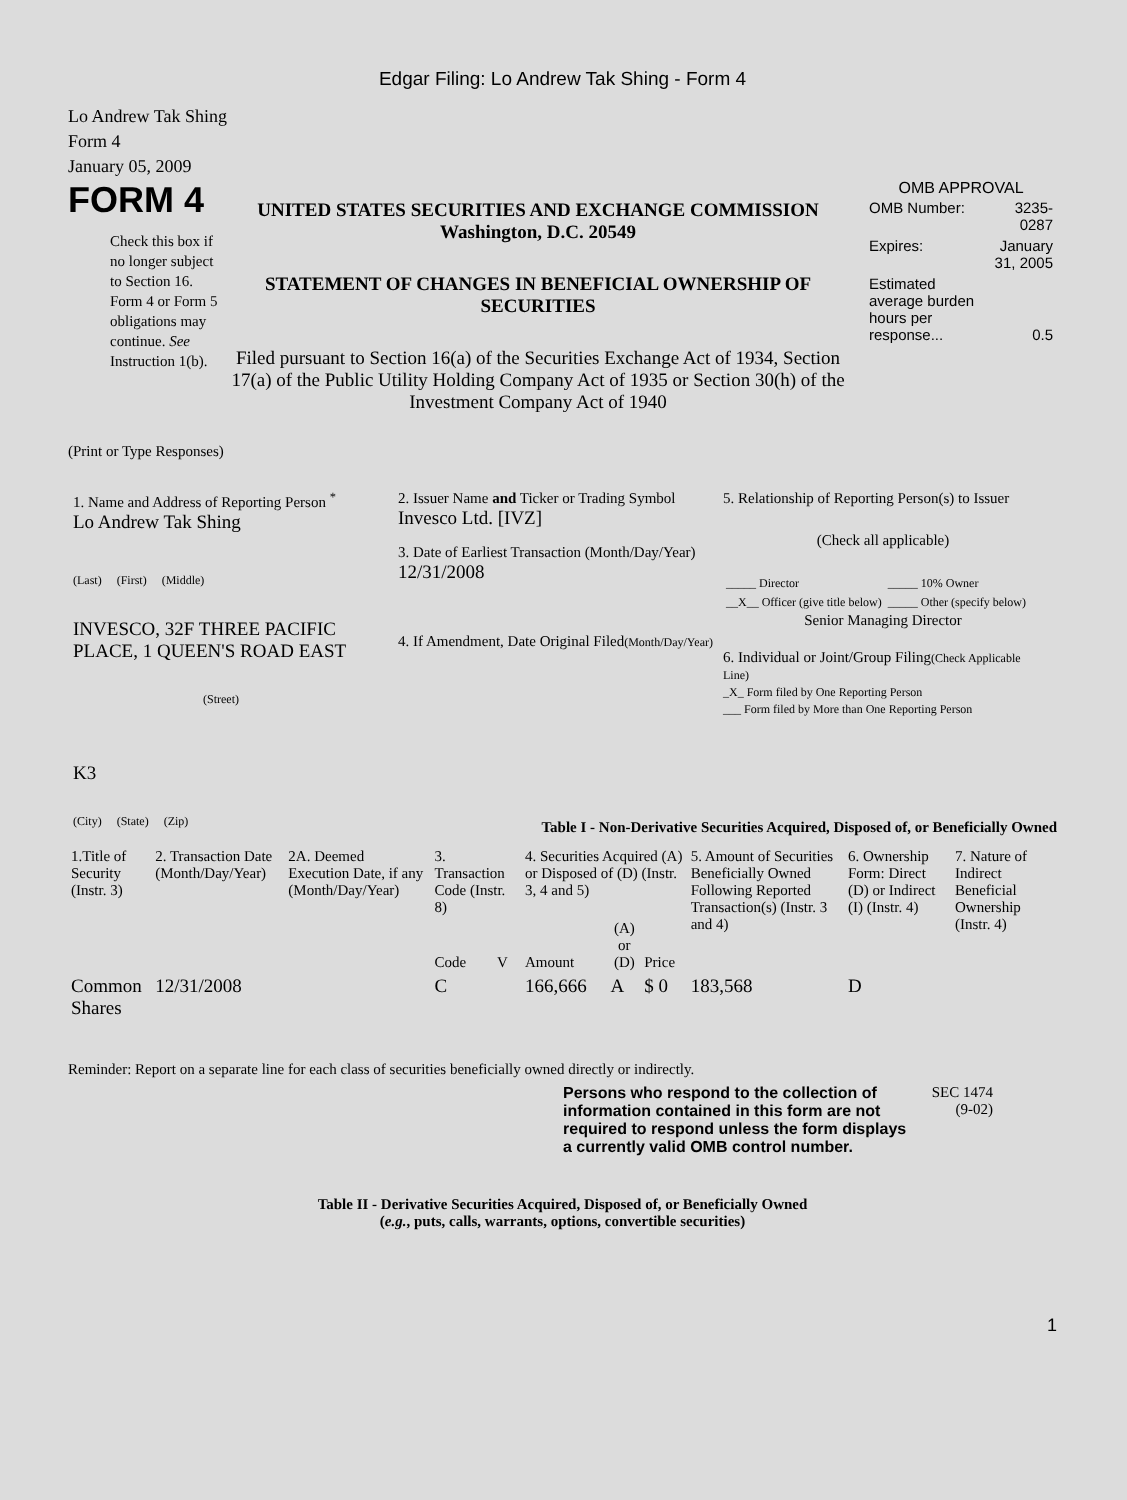Edgar Filing: Lo Andrew Tak Shing - Form 4
Lo Andrew Tak Shing
Form 4
January 05, 2009
FORM 4
Check this box if no longer subject to Section 16. Form 4 or Form 5 obligations may continue. See Instruction 1(b).
UNITED STATES SECURITIES AND EXCHANGE COMMISSION
Washington, D.C. 20549
STATEMENT OF CHANGES IN BENEFICIAL OWNERSHIP OF SECURITIES
Filed pursuant to Section 16(a) of the Securities Exchange Act of 1934, Section 17(a) of the Public Utility Holding Company Act of 1935 or Section 30(h) of the Investment Company Act of 1940
OMB APPROVAL
| OMB Number: | 3235-0287 |
| Expires: | January 31, 2005 |
| Estimated average burden hours per response... | 0.5 |
(Print or Type Responses)
1. Name and Address of Reporting Person <sup>*</sup>
Lo Andrew Tak Shing
(Last) (First) (Middle)
INVESCO, 32F THREE PACIFIC PLACE, 1 QUEEN'S ROAD EAST
(Street)
K3
(City) (State) (Zip)
2. Issuer Name and Ticker or Trading Symbol
Invesco Ltd. [IVZ]
3. Date of Earliest Transaction (Month/Day/Year)
12/31/2008
4. If Amendment, Date Original Filed(Month/Day/Year)
5. Relationship of Reporting Person(s) to Issuer
(Check all applicable)
| _____ Director | _____ 10% Owner |
| __X__ Officer (give title below) | _____ Other (specify below) |
Senior Managing Director
6. Individual or Joint/Group Filing(Check Applicable Line)
_X_ Form filed by One Reporting Person
___ Form filed by More than One Reporting Person
Table I - Non-Derivative Securities Acquired, Disposed of, or Beneficially Owned
| 1.Title of Security (Instr. 3) | 2. Transaction Date (Month/Day/Year) | 2A. Deemed Execution Date, if any (Month/Day/Year) | 3. Transaction Code (Instr. 8) | | 4. Securities Acquired (A) or Disposed of (D) (Instr. 3, 4 and 5) | | | 5. Amount of Securities Beneficially Owned Following Reported Transaction(s) (Instr. 3 and 4) | 6. Ownership Form: Direct (D) or Indirect (I) (Instr. 4) | 7. Nature of Indirect Beneficial Ownership (Instr. 4) |
| --- | --- | --- | --- | --- | --- | --- | --- | --- | --- | --- |
| | | | Code | V | Amount | (A) or (D) | Price | | | |
| Common Shares | 12/31/2008 | | C | | 166,666 | A | $ 0 | 183,568 | D | |
Reminder: Report on a separate line for each class of securities beneficially owned directly or indirectly.
Persons who respond to the collection of information contained in this form are not required to respond unless the form displays a currently valid OMB control number.
SEC 1474
(9-02)
Table II - Derivative Securities Acquired, Disposed of, or Beneficially Owned
(e.g., puts, calls, warrants, options, convertible securities)
1